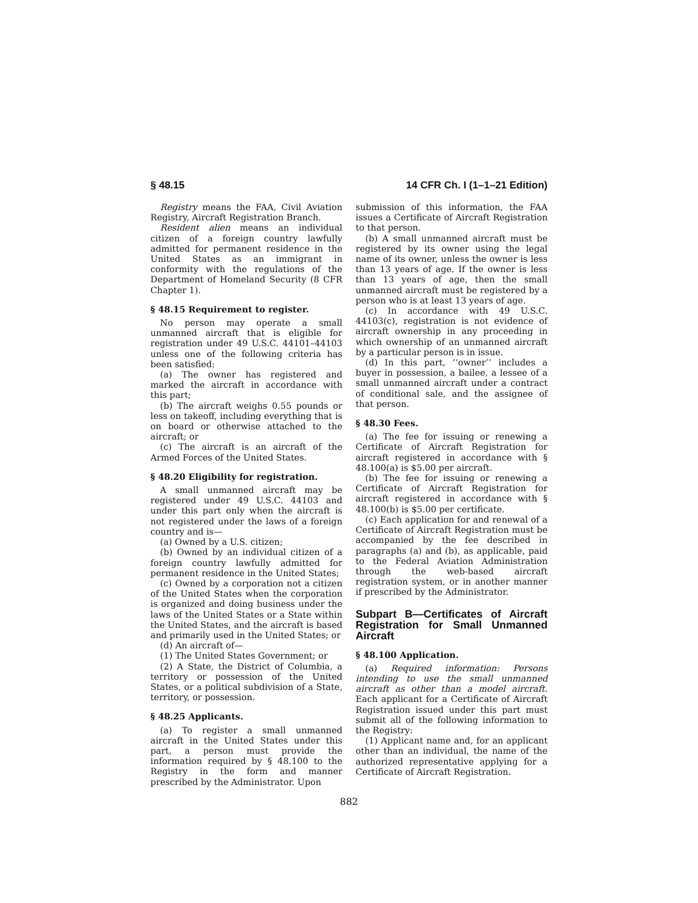§ 48.15 14 CFR Ch. I (1–1–21 Edition)
Registry means the FAA, Civil Aviation Registry, Aircraft Registration Branch.
Resident alien means an individual citizen of a foreign country lawfully admitted for permanent residence in the United States as an immigrant in conformity with the regulations of the Department of Homeland Security (8 CFR Chapter 1).
§ 48.15 Requirement to register.
No person may operate a small unmanned aircraft that is eligible for registration under 49 U.S.C. 44101–44103 unless one of the following criteria has been satisfied:
(a) The owner has registered and marked the aircraft in accordance with this part;
(b) The aircraft weighs 0.55 pounds or less on takeoff, including everything that is on board or otherwise attached to the aircraft; or
(c) The aircraft is an aircraft of the Armed Forces of the United States.
§ 48.20 Eligibility for registration.
A small unmanned aircraft may be registered under 49 U.S.C. 44103 and under this part only when the aircraft is not registered under the laws of a foreign country and is—
(a) Owned by a U.S. citizen;
(b) Owned by an individual citizen of a foreign country lawfully admitted for permanent residence in the United States;
(c) Owned by a corporation not a citizen of the United States when the corporation is organized and doing business under the laws of the United States or a State within the United States, and the aircraft is based and primarily used in the United States; or
(d) An aircraft of—
(1) The United States Government; or
(2) A State, the District of Columbia, a territory or possession of the United States, or a political subdivision of a State, territory, or possession.
§ 48.25 Applicants.
(a) To register a small unmanned aircraft in the United States under this part, a person must provide the information required by § 48.100 to the Registry in the form and manner prescribed by the Administrator. Upon
submission of this information, the FAA issues a Certificate of Aircraft Registration to that person.
(b) A small unmanned aircraft must be registered by its owner using the legal name of its owner, unless the owner is less than 13 years of age. If the owner is less than 13 years of age, then the small unmanned aircraft must be registered by a person who is at least 13 years of age.
(c) In accordance with 49 U.S.C. 44103(c), registration is not evidence of aircraft ownership in any proceeding in which ownership of an unmanned aircraft by a particular person is in issue.
(d) In this part, ‘‘owner’’ includes a buyer in possession, a bailee, a lessee of a small unmanned aircraft under a contract of conditional sale, and the assignee of that person.
§ 48.30 Fees.
(a) The fee for issuing or renewing a Certificate of Aircraft Registration for aircraft registered in accordance with § 48.100(a) is $5.00 per aircraft.
(b) The fee for issuing or renewing a Certificate of Aircraft Registration for aircraft registered in accordance with § 48.100(b) is $5.00 per certificate.
(c) Each application for and renewal of a Certificate of Aircraft Registration must be accompanied by the fee described in paragraphs (a) and (b), as applicable, paid to the Federal Aviation Administration through the web-based aircraft registration system, or in another manner if prescribed by the Administrator.
Subpart B—Certificates of Aircraft Registration for Small Unmanned Aircraft
§ 48.100 Application.
(a) Required information: Persons intending to use the small unmanned aircraft as other than a model aircraft. Each applicant for a Certificate of Aircraft Registration issued under this part must submit all of the following information to the Registry:
(1) Applicant name and, for an applicant other than an individual, the name of the authorized representative applying for a Certificate of Aircraft Registration.
882